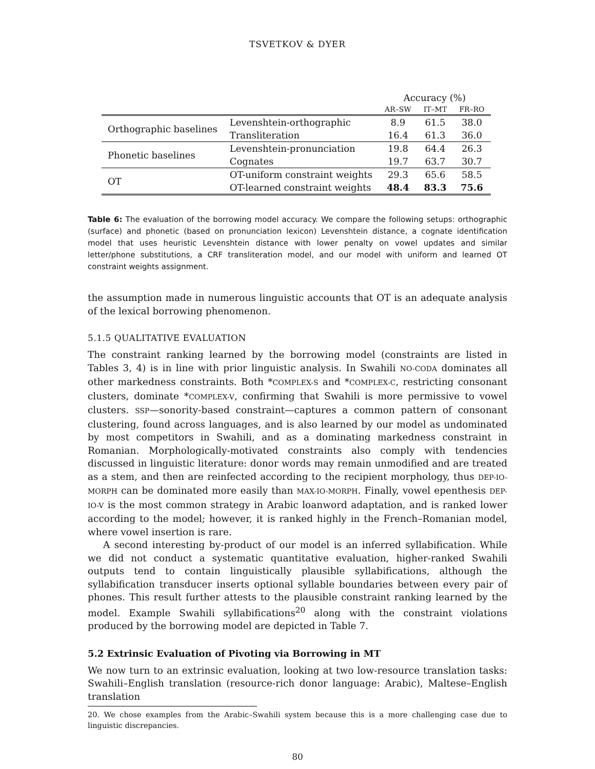TSVETKOV & DYER
| | | Accuracy (%) | | |
| --- | --- | --- | --- | --- |
| | | AR–SW | IT–MT | FR–RO |
| Orthographic baselines | Levenshtein-orthographic | 8.9 | 61.5 | 38.0 |
| | Transliteration | 16.4 | 61.3 | 36.0 |
| Phonetic baselines | Levenshtein-pronunciation | 19.8 | 64.4 | 26.3 |
| | Cognates | 19.7 | 63.7 | 30.7 |
| OT | OT-uniform constraint weights | 29.3 | 65.6 | 58.5 |
| | OT-learned constraint weights | 48.4 | 83.3 | 75.6 |
Table 6: The evaluation of the borrowing model accuracy. We compare the following setups: orthographic (surface) and phonetic (based on pronunciation lexicon) Levenshtein distance, a cognate identification model that uses heuristic Levenshtein distance with lower penalty on vowel updates and similar letter/phone substitutions, a CRF transliteration model, and our model with uniform and learned OT constraint weights assignment.
the assumption made in numerous linguistic accounts that OT is an adequate analysis of the lexical borrowing phenomenon.
5.1.5 QUALITATIVE EVALUATION
The constraint ranking learned by the borrowing model (constraints are listed in Tables 3, 4) is in line with prior linguistic analysis. In Swahili NO-CODA dominates all other markedness constraints. Both *COMPLEX-S and *COMPLEX-C, restricting consonant clusters, dominate *COMPLEX-V, confirming that Swahili is more permissive to vowel clusters. SSP—sonority-based constraint—captures a common pattern of consonant clustering, found across languages, and is also learned by our model as undominated by most competitors in Swahili, and as a dominating markedness constraint in Romanian. Morphologically-motivated constraints also comply with tendencies discussed in linguistic literature: donor words may remain unmodified and are treated as a stem, and then are reinfected according to the recipient morphology, thus DEP-IO-MORPH can be dominated more easily than MAX-IO-MORPH. Finally, vowel epenthesis DEP-IO-V is the most common strategy in Arabic loanword adaptation, and is ranked lower according to the model; however, it is ranked highly in the French–Romanian model, where vowel insertion is rare.
A second interesting by-product of our model is an inferred syllabification. While we did not conduct a systematic quantitative evaluation, higher-ranked Swahili outputs tend to contain linguistically plausible syllabifications, although the syllabification transducer inserts optional syllable boundaries between every pair of phones. This result further attests to the plausible constraint ranking learned by the model. Example Swahili syllabifications<sup>20</sup> along with the constraint violations produced by the borrowing model are depicted in Table 7.
5.2 Extrinsic Evaluation of Pivoting via Borrowing in MT
We now turn to an extrinsic evaluation, looking at two low-resource translation tasks: Swahili–English translation (resource-rich donor language: Arabic), Maltese–English translation
20. We chose examples from the Arabic–Swahili system because this is a more challenging case due to linguistic discrepancies.
80